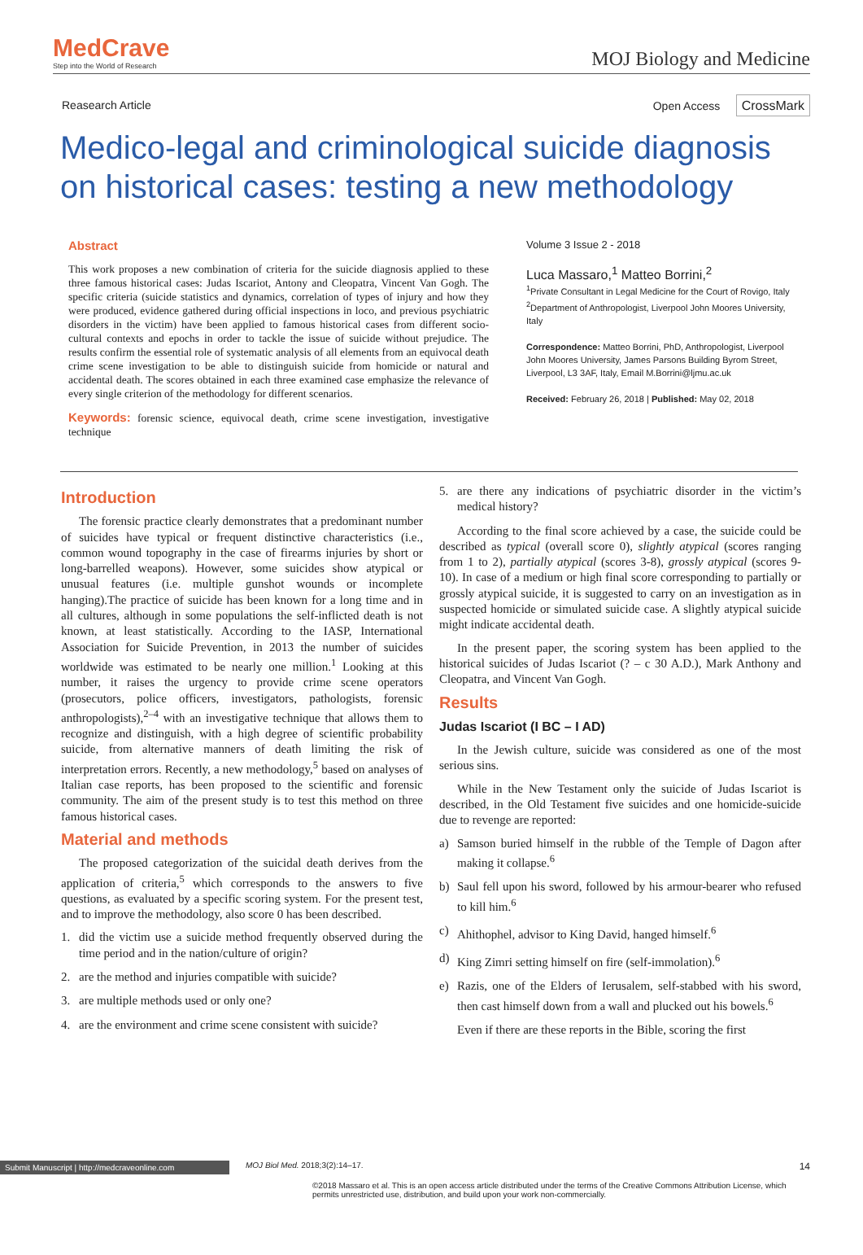MedCrave
Step into the World of Research
MOJ Biology and Medicine
Reasearch Article Open Access CrossMark
Medico-legal and criminological suicide diagnosis on historical cases: testing a new methodology
Abstract
This work proposes a new combination of criteria for the suicide diagnosis applied to these three famous historical cases: Judas Iscariot, Antony and Cleopatra, Vincent Van Gogh. The specific criteria (suicide statistics and dynamics, correlation of types of injury and how they were produced, evidence gathered during official inspections in loco, and previous psychiatric disorders in the victim) have been applied to famous historical cases from different socio-cultural contexts and epochs in order to tackle the issue of suicide without prejudice. The results confirm the essential role of systematic analysis of all elements from an equivocal death crime scene investigation to be able to distinguish suicide from homicide or natural and accidental death. The scores obtained in each three examined case emphasize the relevance of every single criterion of the methodology for different scenarios.
Keywords: forensic science, equivocal death, crime scene investigation, investigative technique
Volume 3 Issue 2 - 2018
Luca Massaro,<sup>1</sup> Matteo Borrini,<sup>2</sup>
<sup>1</sup> Private Consultant in Legal Medicine for the Court of Rovigo, Italy
<sup>2</sup> Department of Anthropologist, Liverpool John Moores University, Italy
Correspondence: Matteo Borrini, PhD, Anthropologist, Liverpool John Moores University, James Parsons Building Byrom Street, Liverpool, L3 3AF, Italy, Email M.Borrini@ljmu.ac.uk
Received: February 26, 2018 | Published: May 02, 2018
Introduction
The forensic practice clearly demonstrates that a predominant number of suicides have typical or frequent distinctive characteristics (i.e., common wound topography in the case of firearms injuries by short or long-barrelled weapons). However, some suicides show atypical or unusual features (i.e. multiple gunshot wounds or incomplete hanging).The practice of suicide has been known for a long time and in all cultures, although in some populations the self-inflicted death is not known, at least statistically. According to the IASP, International Association for Suicide Prevention, in 2013 the number of suicides worldwide was estimated to be nearly one million.<sup>1</sup> Looking at this number, it raises the urgency to provide crime scene operators (prosecutors, police officers, investigators, pathologists, forensic anthropologists),<sup>2–4</sup> with an investigative technique that allows them to recognize and distinguish, with a high degree of scientific probability suicide, from alternative manners of death limiting the risk of interpretation errors. Recently, a new methodology,<sup>5</sup> based on analyses of Italian case reports, has been proposed to the scientific and forensic community. The aim of the present study is to test this method on three famous historical cases.
Material and methods
The proposed categorization of the suicidal death derives from the application of criteria,<sup>5</sup> which corresponds to the answers to five questions, as evaluated by a specific scoring system. For the present test, and to improve the methodology, also score 0 has been described.
1. did the victim use a suicide method frequently observed during the time period and in the nation/culture of origin?
2. are the method and injuries compatible with suicide?
3. are multiple methods used or only one?
4. are the environment and crime scene consistent with suicide?
5. are there any indications of psychiatric disorder in the victim’s medical history?
According to the final score achieved by a case, the suicide could be described as typical (overall score 0), slightly atypical (scores ranging from 1 to 2), partially atypical (scores 3-8), grossly atypical (scores 9-10). In case of a medium or high final score corresponding to partially or grossly atypical suicide, it is suggested to carry on an investigation as in suspected homicide or simulated suicide case. A slightly atypical suicide might indicate accidental death.
In the present paper, the scoring system has been applied to the historical suicides of Judas Iscariot (? – c 30 A.D.), Mark Anthony and Cleopatra, and Vincent Van Gogh.
Results
Judas Iscariot (I BC – I AD)
In the Jewish culture, suicide was considered as one of the most serious sins.
While in the New Testament only the suicide of Judas Iscariot is described, in the Old Testament five suicides and one homicide-suicide due to revenge are reported:
a) Samson buried himself in the rubble of the Temple of Dagon after making it collapse.<sup>6</sup>
b) Saul fell upon his sword, followed by his armour-bearer who refused to kill him.<sup>6</sup>
c) Ahithophel, advisor to King David, hanged himself.<sup>6</sup>
d) King Zimri setting himself on fire (self-immolation).<sup>6</sup>
e) Razis, one of the Elders of Ierusalem, self-stabbed with his sword, then cast himself down from a wall and plucked out his bowels.<sup>6</sup>
Even if there are these reports in the Bible, scoring the first
Submit Manuscript | http://medcraveonline.com MOJ Biol Med. 2018;3(2):14‒17. 14
©2018 Massaro et al. This is an open access article distributed under the terms of the Creative Commons Attribution License, which permits unrestricted use, distribution, and build upon your work non-commercially.